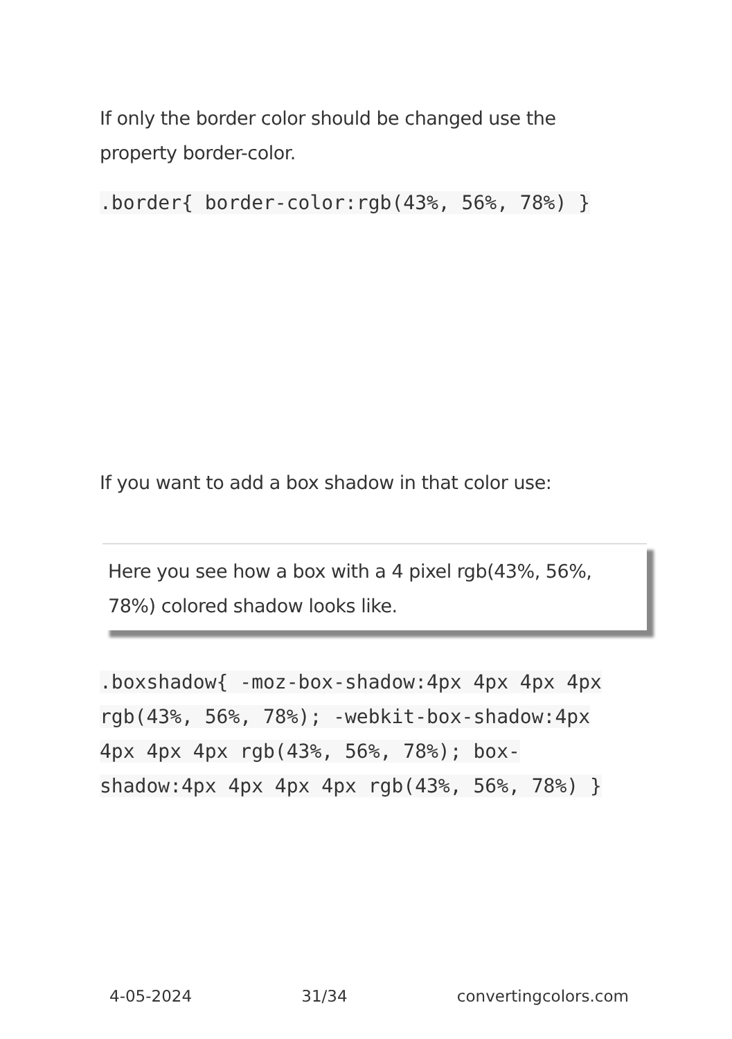If only the border color should be changed use the property border-color.
.border{ border-color:rgb(43%, 56%, 78%) }
If you want to add a box shadow in that color use:
Here you see how a box with a 4 pixel rgb(43%, 56%, 78%) colored shadow looks like.
.boxshadow{ -moz-box-shadow:4px 4px 4px 4px rgb(43%, 56%, 78%); -webkit-box-shadow:4px 4px 4px 4px rgb(43%, 56%, 78%); box-shadow:4px 4px 4px 4px rgb(43%, 56%, 78%) }
4-05-2024 31/34 convertingcolors.com